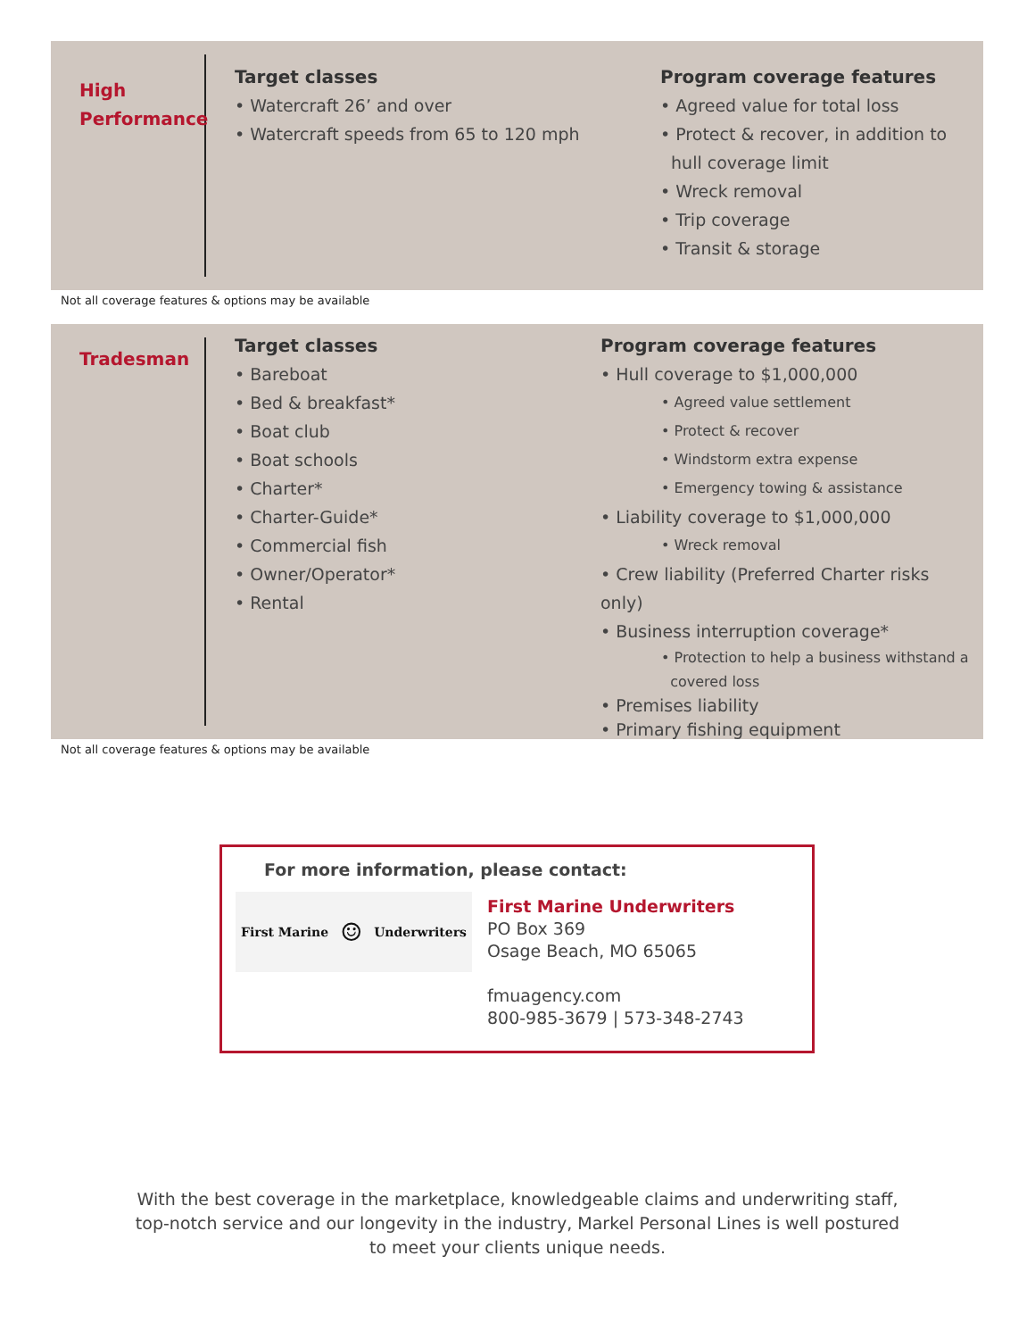High
Performance
Target classes
• Watercraft 26’ and over
• Watercraft speeds from 65 to 120 mph
Program coverage features
• Agreed value for total loss
• Protect & recover, in addition to
hull coverage limit
• Wreck removal
• Trip coverage
• Transit & storage
Not all coverage features & options may be available
Tradesman
Target classes
• Bareboat
• Bed & breakfast*
• Boat club
• Boat schools
• Charter*
• Charter-Guide*
• Commercial fish
• Owner/Operator*
• Rental
Program coverage features
• Hull coverage to $1,000,000
• Agreed value settlement
• Protect & recover
• Windstorm extra expense
• Emergency towing & assistance
• Liability coverage to $1,000,000
• Wreck removal
• Crew liability (Preferred Charter risks only)
• Business interruption coverage*
• Protection to help a business withstand a
covered loss
• Premises liability
• Primary fishing equipment
Not all coverage features & options may be available
For more information, please contact:
First Marine ☺ Underwriters
First Marine Underwriters
PO Box 369
Osage Beach, MO 65065
fmuagency.com
800-985-3679 | 573-348-2743
With the best coverage in the marketplace, knowledgeable claims and underwriting staff,
top-notch service and our longevity in the industry, Markel Personal Lines is well postured
to meet your clients unique needs.